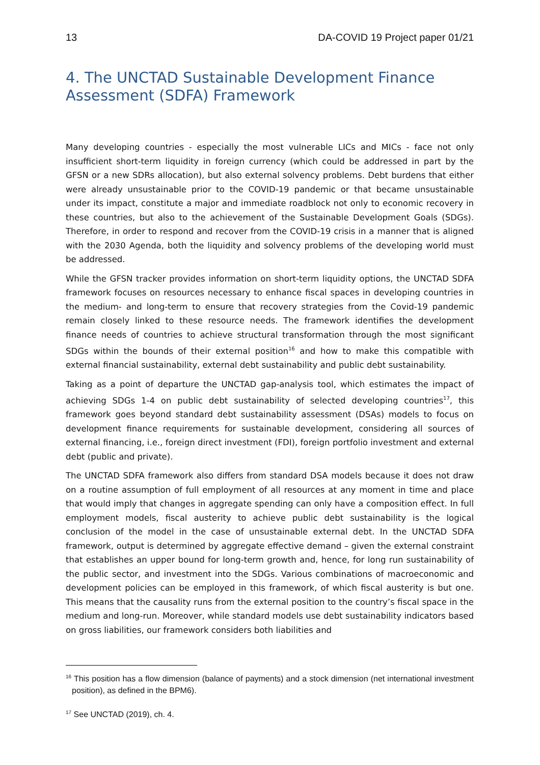13 DA-COVID 19 Project paper 01/21
4. The UNCTAD Sustainable Development Finance Assessment (SDFA) Framework
Many developing countries - especially the most vulnerable LICs and MICs - face not only insufficient short-term liquidity in foreign currency (which could be addressed in part by the GFSN or a new SDRs allocation), but also external solvency problems. Debt burdens that either were already unsustainable prior to the COVID-19 pandemic or that became unsustainable under its impact, constitute a major and immediate roadblock not only to economic recovery in these countries, but also to the achievement of the Sustainable Development Goals (SDGs). Therefore, in order to respond and recover from the COVID-19 crisis in a manner that is aligned with the 2030 Agenda, both the liquidity and solvency problems of the developing world must be addressed.
While the GFSN tracker provides information on short-term liquidity options, the UNCTAD SDFA framework focuses on resources necessary to enhance fiscal spaces in developing countries in the medium- and long-term to ensure that recovery strategies from the Covid-19 pandemic remain closely linked to these resource needs. The framework identifies the development finance needs of countries to achieve structural transformation through the most significant SDGs within the bounds of their external position<sup>16</sup> and how to make this compatible with external financial sustainability, external debt sustainability and public debt sustainability.
Taking as a point of departure the UNCTAD gap-analysis tool, which estimates the impact of achieving SDGs 1-4 on public debt sustainability of selected developing countries<sup>17</sup>, this framework goes beyond standard debt sustainability assessment (DSAs) models to focus on development finance requirements for sustainable development, considering all sources of external financing, i.e., foreign direct investment (FDI), foreign portfolio investment and external debt (public and private).
The UNCTAD SDFA framework also differs from standard DSA models because it does not draw on a routine assumption of full employment of all resources at any moment in time and place that would imply that changes in aggregate spending can only have a composition effect. In full employment models, fiscal austerity to achieve public debt sustainability is the logical conclusion of the model in the case of unsustainable external debt. In the UNCTAD SDFA framework, output is determined by aggregate effective demand – given the external constraint that establishes an upper bound for long-term growth and, hence, for long run sustainability of the public sector, and investment into the SDGs. Various combinations of macroeconomic and development policies can be employed in this framework, of which fiscal austerity is but one. This means that the causality runs from the external position to the country’s fiscal space in the medium and long-run. Moreover, while standard models use debt sustainability indicators based on gross liabilities, our framework considers both liabilities and
<sup>16</sup> This position has a flow dimension (balance of payments) and a stock dimension (net international investment position), as defined in the BPM6).
<sup>17</sup> See UNCTAD (2019), ch. 4.